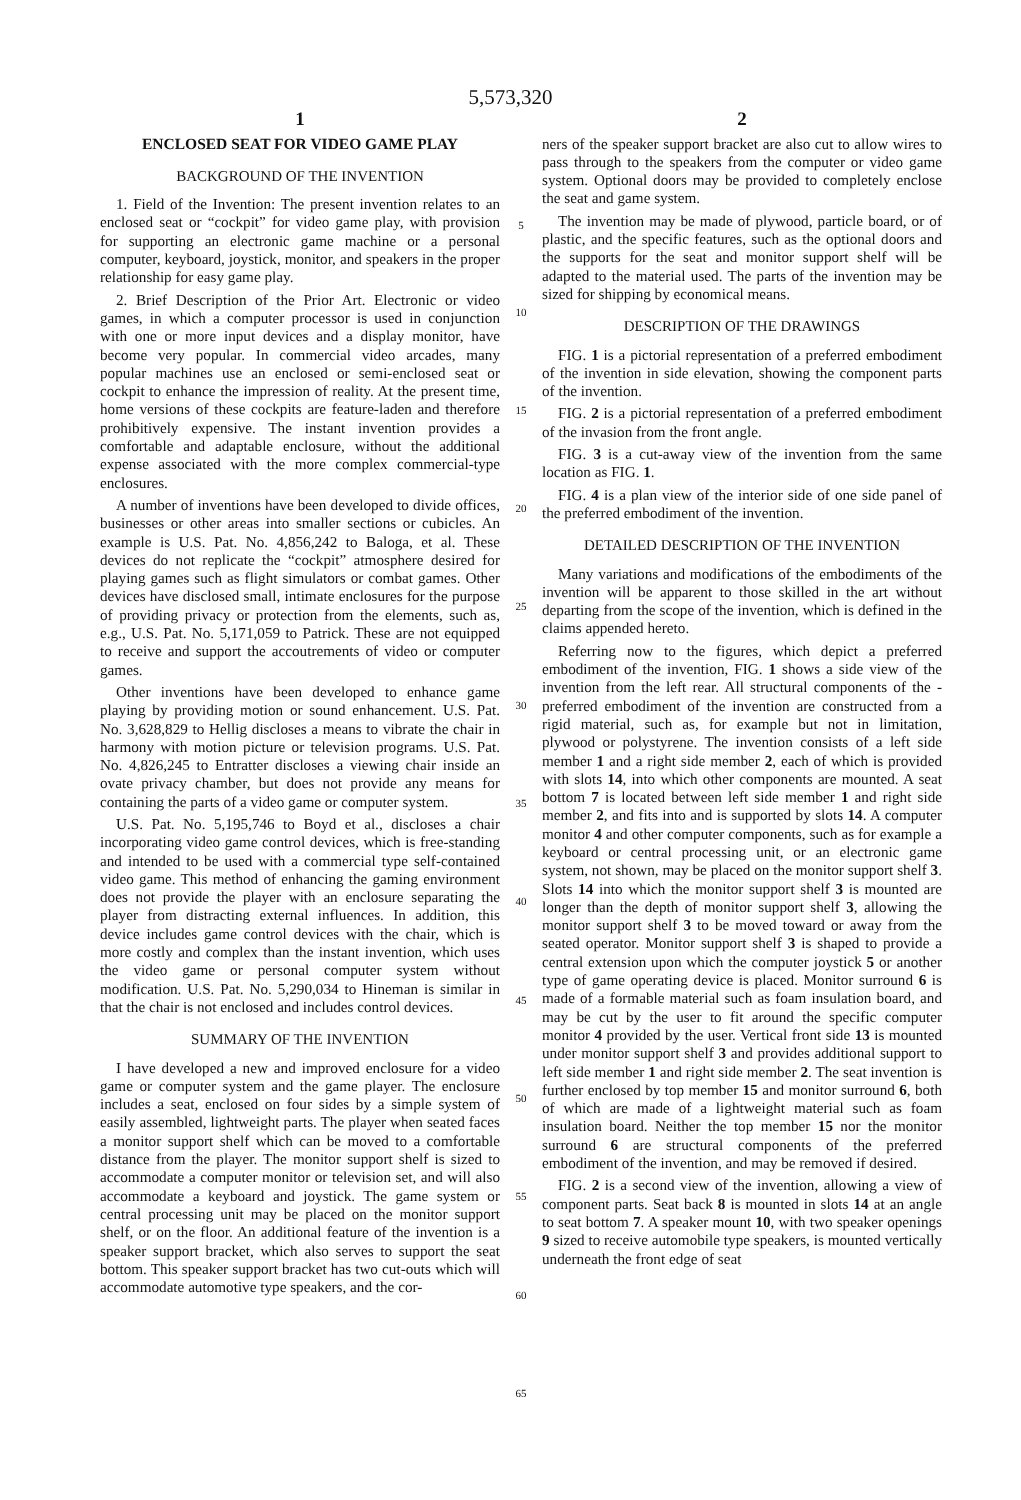5,573,320
1
ENCLOSED SEAT FOR VIDEO GAME PLAY
BACKGROUND OF THE INVENTION
1. Field of the Invention: The present invention relates to an enclosed seat or “cockpit” for video game play, with provision for supporting an electronic game machine or a personal computer, keyboard, joystick, monitor, and speakers in the proper relationship for easy game play.
2. Brief Description of the Prior Art. Electronic or video games, in which a computer processor is used in conjunction with one or more input devices and a display monitor, have become very popular. In commercial video arcades, many popular machines use an enclosed or semi-enclosed seat or cockpit to enhance the impression of reality. At the present time, home versions of these cockpits are feature-laden and therefore prohibitively expensive. The instant invention provides a comfortable and adaptable enclosure, without the additional expense associated with the more complex commercial-type enclosures.
A number of inventions have been developed to divide offices, businesses or other areas into smaller sections or cubicles. An example is U.S. Pat. No. 4,856,242 to Baloga, et al. These devices do not replicate the “cockpit” atmosphere desired for playing games such as flight simulators or combat games. Other devices have disclosed small, intimate enclosures for the purpose of providing privacy or protection from the elements, such as, e.g., U.S. Pat. No. 5,171,059 to Patrick. These are not equipped to receive and support the accoutrements of video or computer games.
Other inventions have been developed to enhance game playing by providing motion or sound enhancement. U.S. Pat. No. 3,628,829 to Hellig discloses a means to vibrate the chair in harmony with motion picture or television programs. U.S. Pat. No. 4,826,245 to Entratter discloses a viewing chair inside an ovate privacy chamber, but does not provide any means for containing the parts of a video game or computer system.
U.S. Pat. No. 5,195,746 to Boyd et al., discloses a chair incorporating video game control devices, which is free-standing and intended to be used with a commercial type self-contained video game. This method of enhancing the gaming environment does not provide the player with an enclosure separating the player from distracting external influences. In addition, this device includes game control devices with the chair, which is more costly and complex than the instant invention, which uses the video game or personal computer system without modification. U.S. Pat. No. 5,290,034 to Hineman is similar in that the chair is not enclosed and includes control devices.
SUMMARY OF THE INVENTION
I have developed a new and improved enclosure for a video game or computer system and the game player. The enclosure includes a seat, enclosed on four sides by a simple system of easily assembled, lightweight parts. The player when seated faces a monitor support shelf which can be moved to a comfortable distance from the player. The monitor support shelf is sized to accommodate a computer monitor or television set, and will also accommodate a keyboard and joystick. The game system or central processing unit may be placed on the monitor support shelf, or on the floor. An additional feature of the invention is a speaker support bracket, which also serves to support the seat bottom. This speaker support bracket has two cut-outs which will accommodate automotive type speakers, and the cor-
5
10
15
20
25
30
35
40
45
50
55
60
65
2
ners of the speaker support bracket are also cut to allow wires to pass through to the speakers from the computer or video game system. Optional doors may be provided to completely enclose the seat and game system.
The invention may be made of plywood, particle board, or of plastic, and the specific features, such as the optional doors and the supports for the seat and monitor support shelf will be adapted to the material used. The parts of the invention may be sized for shipping by economical means.
DESCRIPTION OF THE DRAWINGS
FIG. 1 is a pictorial representation of a preferred embodiment of the invention in side elevation, showing the component parts of the invention.
FIG. 2 is a pictorial representation of a preferred embodiment of the invasion from the front angle.
FIG. 3 is a cut-away view of the invention from the same location as FIG. 1.
FIG. 4 is a plan view of the interior side of one side panel of the preferred embodiment of the invention.
DETAILED DESCRIPTION OF THE INVENTION
Many variations and modifications of the embodiments of the invention will be apparent to those skilled in the art without departing from the scope of the invention, which is defined in the claims appended hereto.
Referring now to the figures, which depict a preferred embodiment of the invention, FIG. 1 shows a side view of the invention from the left rear. All structural components of the -preferred embodiment of the invention are constructed from a rigid material, such as, for example but not in limitation, plywood or polystyrene. The invention consists of a left side member 1 and a right side member 2, each of which is provided with slots 14, into which other components are mounted. A seat bottom 7 is located between left side member 1 and right side member 2, and fits into and is supported by slots 14. A computer monitor 4 and other computer components, such as for example a keyboard or central processing unit, or an electronic game system, not shown, may be placed on the monitor support shelf 3. Slots 14 into which the monitor support shelf 3 is mounted are longer than the depth of monitor support shelf 3, allowing the monitor support shelf 3 to be moved toward or away from the seated operator. Monitor support shelf 3 is shaped to provide a central extension upon which the computer joystick 5 or another type of game operating device is placed. Monitor surround 6 is made of a formable material such as foam insulation board, and may be cut by the user to fit around the specific computer monitor 4 provided by the user. Vertical front side 13 is mounted under monitor support shelf 3 and provides additional support to left side member 1 and right side member 2. The seat invention is further enclosed by top member 15 and monitor surround 6, both of which are made of a lightweight material such as foam insulation board. Neither the top member 15 nor the monitor surround 6 are structural components of the preferred embodiment of the invention, and may be removed if desired.
FIG. 2 is a second view of the invention, allowing a view of component parts. Seat back 8 is mounted in slots 14 at an angle to seat bottom 7. A speaker mount 10, with two speaker openings 9 sized to receive automobile type speakers, is mounted vertically underneath the front edge of seat